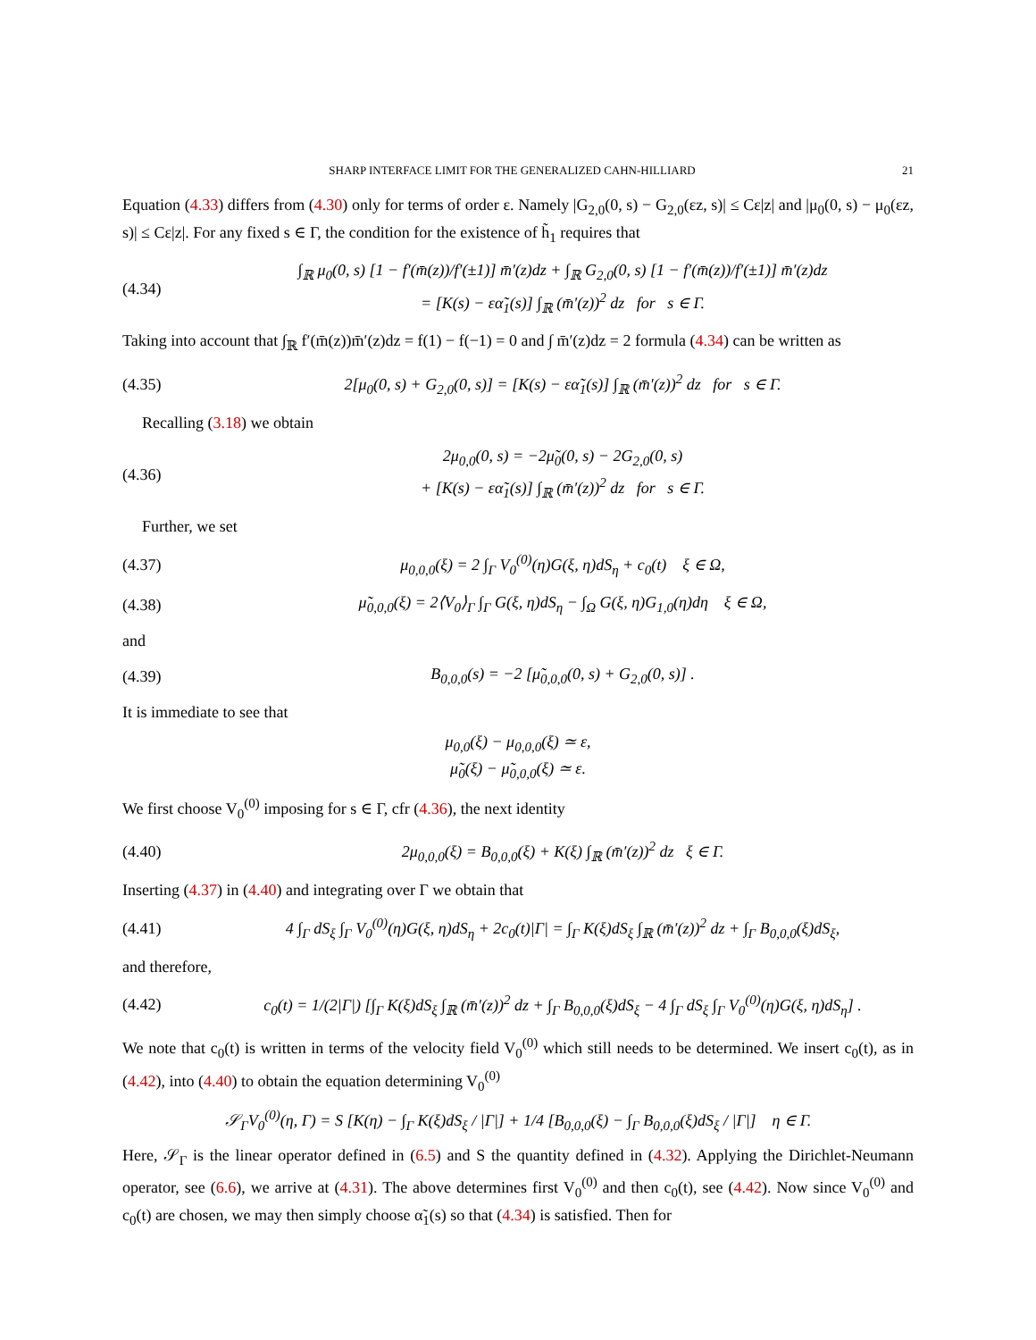SHARP INTERFACE LIMIT FOR THE GENERALIZED CAHN-HILLIARD 21
Equation (4.33) differs from (4.30) only for terms of order ε. Namely |G<sub>2,0</sub>(0, s) − G<sub>2,0</sub>(εz, s)| ≤ Cε|z| and |μ<sub>0</sub>(0, s) − μ<sub>0</sub>(εz, s)| ≤ Cε|z|. For any fixed s ∈ Γ, the condition for the existence of h̃<sub>1</sub> requires that
(4.34) ∫<sub>ℝ</sub> μ<sub>0</sub>(0, s) [1 − f′(m̄(z))/f′(±1)] m̄′(z)dz + ∫<sub>ℝ</sub> G<sub>2,0</sub>(0, s) [1 − f′(m̄(z))/f′(±1)] m̄′(z)dz
= [K(s) − εα̃<sub>1</sub>(s)] ∫<sub>ℝ</sub> (m̄′(z))<sup>2</sup> dz for s ∈ Γ.
Taking into account that ∫<sub>ℝ</sub> f′(m̄(z))m̄′(z)dz = f(1) − f(−1) = 0 and ∫ m̄′(z)dz = 2 formula (4.34) can be written as
(4.35) 2[μ<sub>0</sub>(0, s) + G<sub>2,0</sub>(0, s)] = [K(s) − εα̃<sub>1</sub>(s)] ∫<sub>ℝ</sub> (m̄′(z))<sup>2</sup> dz for s ∈ Γ.
Recalling (3.18) we obtain
(4.36) 2μ<sub>0,0</sub>(0, s) = −2μ̃<sub>0</sub>(0, s) − 2G<sub>2,0</sub>(0, s)
+ [K(s) − εα̃<sub>1</sub>(s)] ∫<sub>ℝ</sub> (m̄′(z))<sup>2</sup> dz for s ∈ Γ.
Further, we set
(4.37) μ<sub>0,0,0</sub>(ξ) = 2 ∫<sub>Γ</sub> V<sub>0</sub><sup>(0)</sup>(η)G(ξ, η)dS<sub>η</sub> + c<sub>0</sub>(t) ξ ∈ Ω,
(4.38) μ̃<sub>0,0,0</sub>(ξ) = 2⟨V<sub>0</sub>⟩<sub>Γ</sub> ∫<sub>Γ</sub> G(ξ, η)dS<sub>η</sub> − ∫<sub>Ω</sub> G(ξ, η)G<sub>1,0</sub>(η)dη ξ ∈ Ω,
and
(4.39) B<sub>0,0,0</sub>(s) = −2 [μ̃<sub>0,0,0</sub>(0, s) + G<sub>2,0</sub>(0, s)] .
It is immediate to see that
μ<sub>0,0</sub>(ξ) − μ<sub>0,0,0</sub>(ξ) ≃ ε,
μ̃<sub>0</sub>(ξ) − μ̃<sub>0,0,0</sub>(ξ) ≃ ε.
We first choose V<sub>0</sub><sup>(0)</sup> imposing for s ∈ Γ, cfr (4.36), the next identity
(4.40) 2μ<sub>0,0,0</sub>(ξ) = B<sub>0,0,0</sub>(ξ) + K(ξ) ∫<sub>ℝ</sub> (m̄′(z))<sup>2</sup> dz ξ ∈ Γ.
Inserting (4.37) in (4.40) and integrating over Γ we obtain that
(4.41) 4 ∫<sub>Γ</sub> dS<sub>ξ</sub> ∫<sub>Γ</sub> V<sub>0</sub><sup>(0)</sup>(η)G(ξ, η)dS<sub>η</sub> + 2c<sub>0</sub>(t)|Γ| = ∫<sub>Γ</sub> K(ξ)dS<sub>ξ</sub> ∫<sub>ℝ</sub> (m̄′(z))<sup>2</sup> dz + ∫<sub>Γ</sub> B<sub>0,0,0</sub>(ξ)dS<sub>ξ</sub>,
and therefore,
(4.42) c<sub>0</sub>(t) = 1/(2|Γ|) [∫<sub>Γ</sub> K(ξ)dS<sub>ξ</sub> ∫<sub>ℝ</sub> (m̄′(z))<sup>2</sup> dz + ∫<sub>Γ</sub> B<sub>0,0,0</sub>(ξ)dS<sub>ξ</sub> − 4 ∫<sub>Γ</sub> dS<sub>ξ</sub> ∫<sub>Γ</sub> V<sub>0</sub><sup>(0)</sup>(η)G(ξ, η)dS<sub>η</sub>] .
We note that c<sub>0</sub>(t) is written in terms of the velocity field V<sub>0</sub><sup>(0)</sup> which still needs to be determined. We insert c<sub>0</sub>(t), as in (4.42), into (4.40) to obtain the equation determining V<sub>0</sub><sup>(0)</sup>
𝒮<sub>Γ</sub>V<sub>0</sub><sup>(0)</sup>(η, Γ) = S [K(η) − ∫<sub>Γ</sub> K(ξ)dS<sub>ξ</sub> / |Γ|] + 1/4 [B<sub>0,0,0</sub>(ξ) − ∫<sub>Γ</sub> B<sub>0,0,0</sub>(ξ)dS<sub>ξ</sub> / |Γ|] η ∈ Γ.
Here, 𝒮<sub>Γ</sub> is the linear operator defined in (6.5) and S the quantity defined in (4.32). Applying the Dirichlet-Neumann operator, see (6.6), we arrive at (4.31). The above determines first V<sub>0</sub><sup>(0)</sup> and then c<sub>0</sub>(t), see (4.42). Now since V<sub>0</sub><sup>(0)</sup> and c<sub>0</sub>(t) are chosen, we may then simply choose α̃<sub>1</sub>(s) so that (4.34) is satisfied. Then for